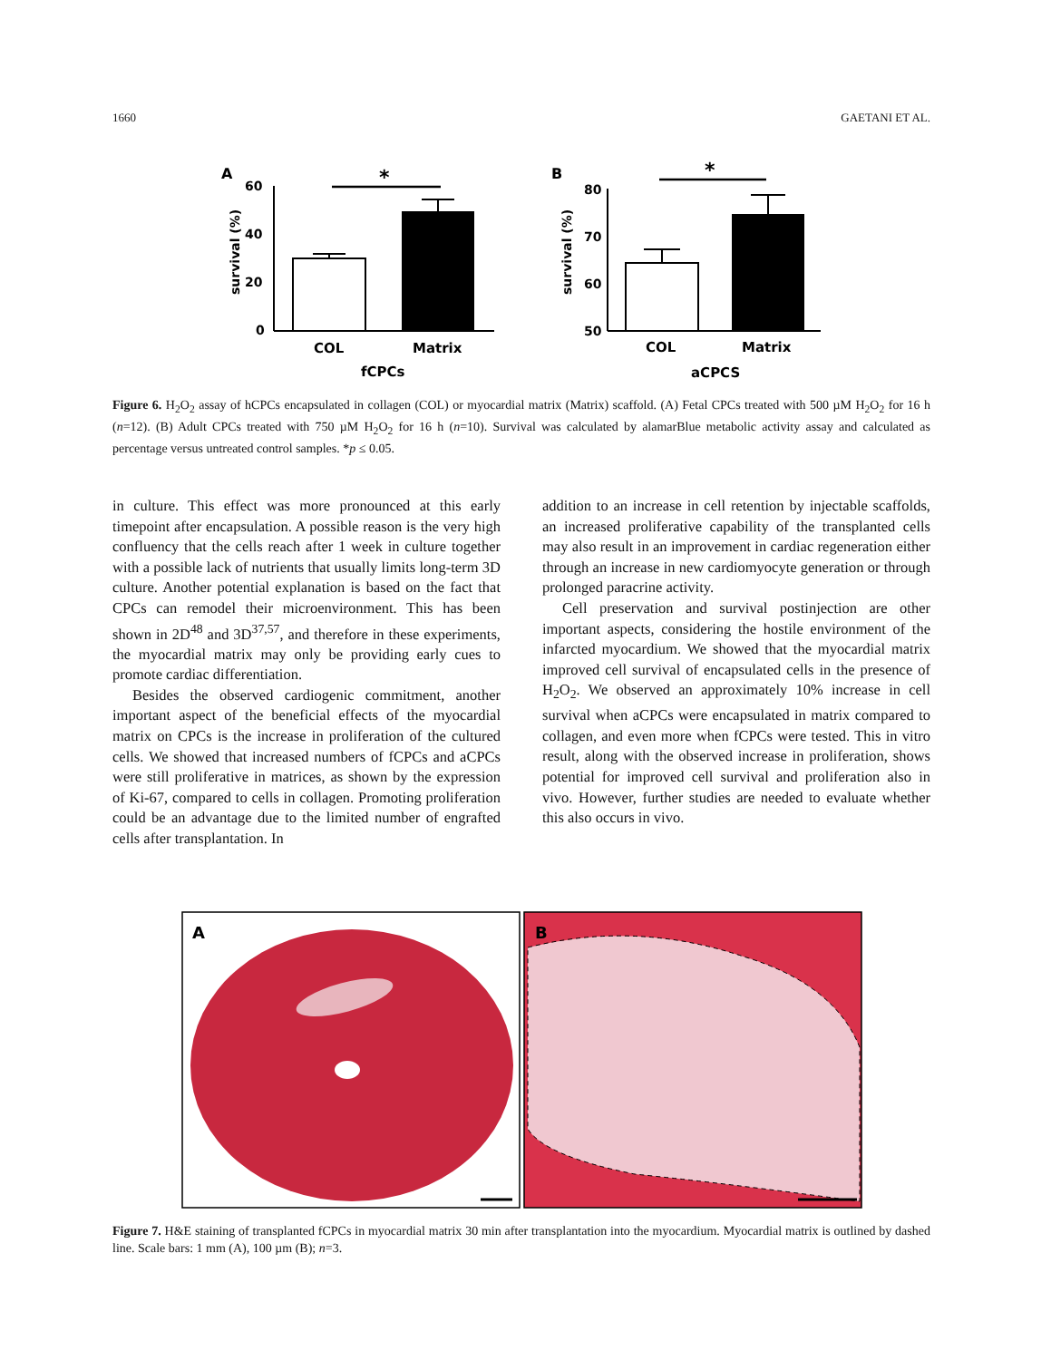1660 GAETANI ET AL.
A
60
40
20
0
survival (%)
*
COL
Matrix
fCPCs
B
80
70
60
50
survival (%)
*
COL
Matrix
aCPCS
Figure 6. H<sub>2</sub>O<sub>2</sub> assay of hCPCs encapsulated in collagen (COL) or myocardial matrix (Matrix) scaffold. (A) Fetal CPCs treated with 500 µM H<sub>2</sub>O<sub>2</sub> for 16 h (n=12). (B) Adult CPCs treated with 750 µM H<sub>2</sub>O<sub>2</sub> for 16 h (n=10). Survival was calculated by alamarBlue metabolic activity assay and calculated as percentage versus untreated control samples. *p ≤ 0.05.
in culture. This effect was more pronounced at this early timepoint after encapsulation. A possible reason is the very high confluency that the cells reach after 1 week in culture together with a possible lack of nutrients that usually limits long-term 3D culture. Another potential explanation is based on the fact that CPCs can remodel their microenvironment. This has been shown in 2D<sup>48</sup> and 3D<sup>37,57</sup>, and therefore in these experiments, the myocardial matrix may only be providing early cues to promote cardiac differentiation.
Besides the observed cardiogenic commitment, another important aspect of the beneficial effects of the myocardial matrix on CPCs is the increase in proliferation of the cultured cells. We showed that increased numbers of fCPCs and aCPCs were still proliferative in matrices, as shown by the expression of Ki-67, compared to cells in collagen. Promoting proliferation could be an advantage due to the limited number of engrafted cells after transplantation. In
addition to an increase in cell retention by injectable scaffolds, an increased proliferative capability of the transplanted cells may also result in an improvement in cardiac regeneration either through an increase in new cardiomyocyte generation or through prolonged paracrine activity.
Cell preservation and survival postinjection are other important aspects, considering the hostile environment of the infarcted myocardium. We showed that the myocardial matrix improved cell survival of encapsulated cells in the presence of H<sub>2</sub>O<sub>2</sub>. We observed an approximately 10% increase in cell survival when aCPCs were encapsulated in matrix compared to collagen, and even more when fCPCs were tested. This in vitro result, along with the observed increase in proliferation, shows potential for improved cell survival and proliferation also in vivo. However, further studies are needed to evaluate whether this also occurs in vivo.
A
B
Figure 7. H&E staining of transplanted fCPCs in myocardial matrix 30 min after transplantation into the myocardium. Myocardial matrix is outlined by dashed line. Scale bars: 1 mm (A), 100 µm (B); n=3.